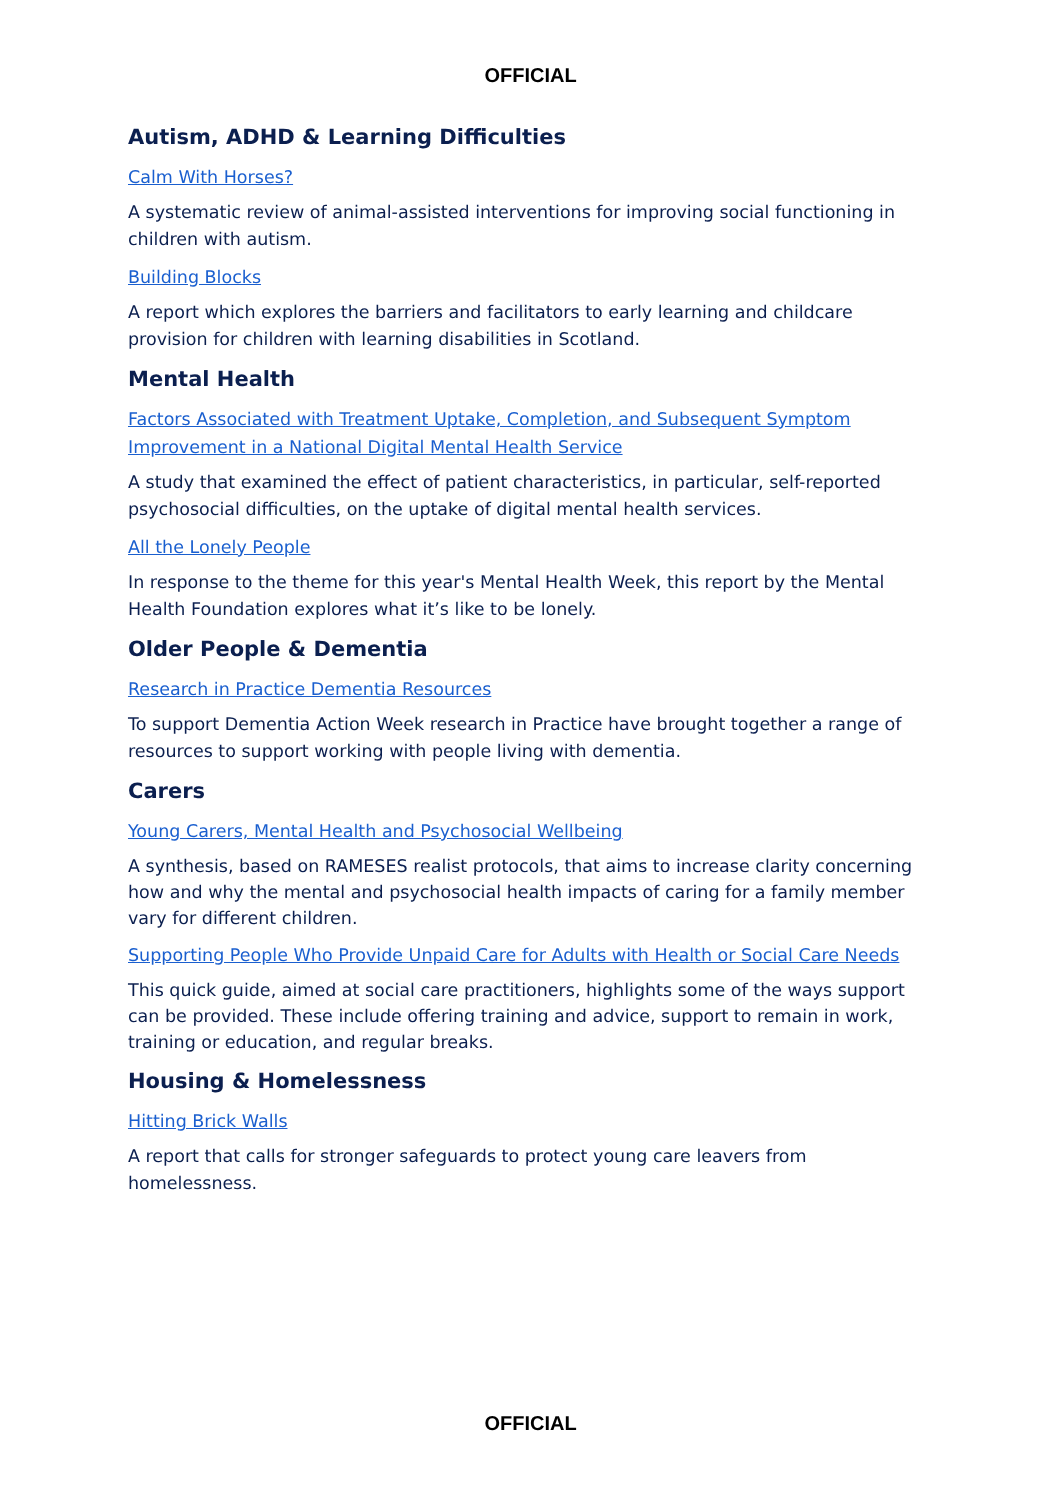OFFICIAL
Autism, ADHD & Learning Difficulties
Calm With Horses?
A systematic review of animal-assisted interventions for improving social functioning in children with autism.
Building Blocks
A report which explores the barriers and facilitators to early learning and childcare provision for children with learning disabilities in Scotland.
Mental Health
Factors Associated with Treatment Uptake, Completion, and Subsequent Symptom Improvement in a National Digital Mental Health Service
A study that examined the effect of patient characteristics, in particular, self-reported psychosocial difficulties, on the uptake of digital mental health services.
All the Lonely People
In response to the theme for this year's Mental Health Week, this report by the Mental Health Foundation explores what it’s like to be lonely.
Older People & Dementia
Research in Practice Dementia Resources
To support Dementia Action Week research in Practice have brought together a range of resources to support working with people living with dementia.
Carers
Young Carers, Mental Health and Psychosocial Wellbeing
A synthesis, based on RAMESES realist protocols, that aims to increase clarity concerning how and why the mental and psychosocial health impacts of caring for a family member vary for different children.
Supporting People Who Provide Unpaid Care for Adults with Health or Social Care Needs
This quick guide, aimed at social care practitioners, highlights some of the ways support can be provided. These include offering training and advice, support to remain in work, training or education, and regular breaks.
Housing & Homelessness
Hitting Brick Walls
A report that calls for stronger safeguards to protect young care leavers from homelessness.
OFFICIAL